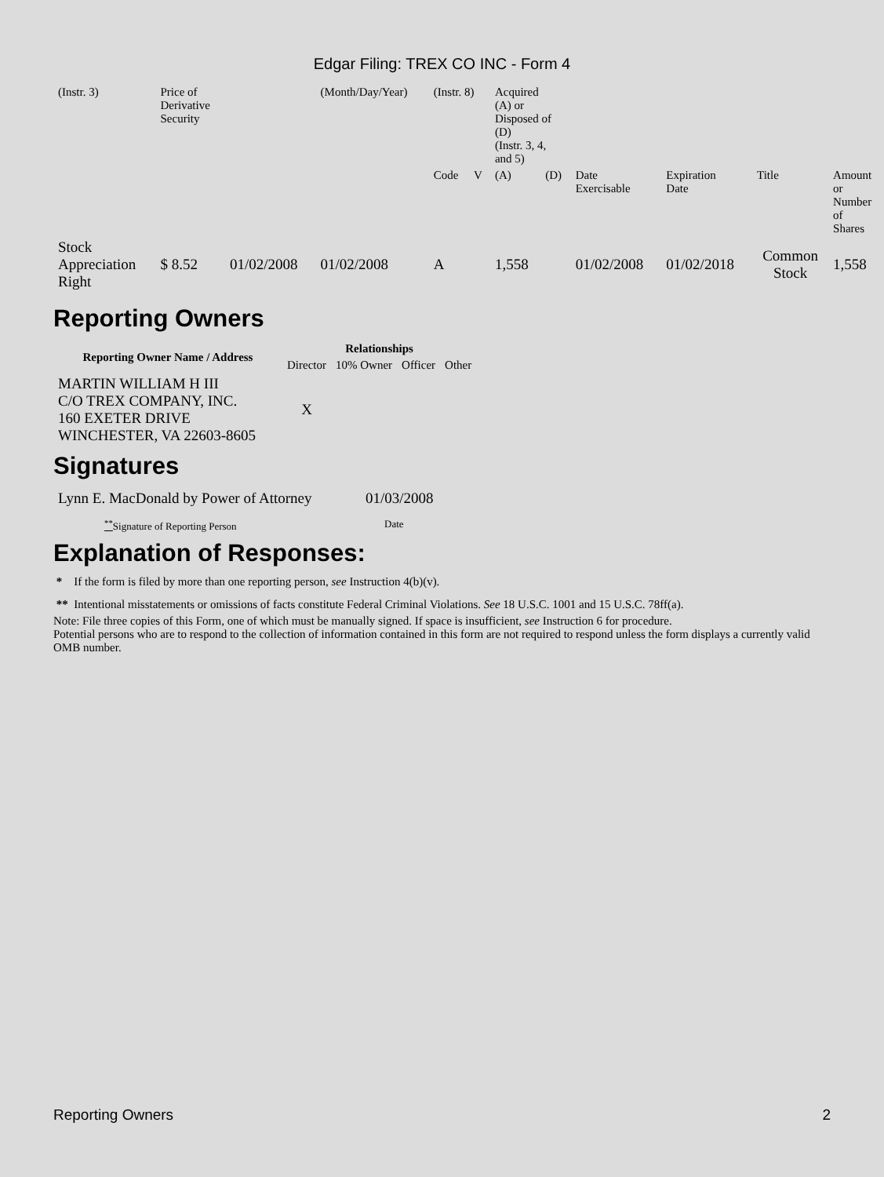Edgar Filing: TREX CO INC - Form 4
| (Instr. 3) | Price of Derivative Security | | (Month/Day/Year) | (Instr. 8) | | Acquired (A) or Disposed of (D) (Instr. 3, 4, and 5) | | | | | |
| | | | | Code | V | (A) | (D) | Date Exercisable | Expiration Date | Title | Amount or Number of Shares |
| Stock Appreciation Right | $ 8.52 | 01/02/2008 | 01/02/2008 | A | | 1,558 | | 01/02/2008 | 01/02/2018 | Common Stock | 1,558 |
Reporting Owners
| Reporting Owner Name / Address | Relationships | | | |
| --- | --- | --- | --- | --- |
| | Director | 10% Owner | Officer | Other |
| MARTIN WILLIAM H III C/O TREX COMPANY, INC. 160 EXETER DRIVE WINCHESTER, VA 22603-8605 | X | | | |
Signatures
| Lynn E. MacDonald by Power of Attorney | 01/03/2008 |
| <sup>**</sup> Signature of Reporting Person | Date |
Explanation of Responses:
* If the form is filed by more than one reporting person, see Instruction 4(b)(v).
** Intentional misstatements or omissions of facts constitute Federal Criminal Violations. See 18 U.S.C. 1001 and 15 U.S.C. 78ff(a).
Note: File three copies of this Form, one of which must be manually signed. If space is insufficient, see Instruction 6 for procedure.
Potential persons who are to respond to the collection of information contained in this form are not required to respond unless the form displays a currently valid OMB number.
Reporting Owners 2